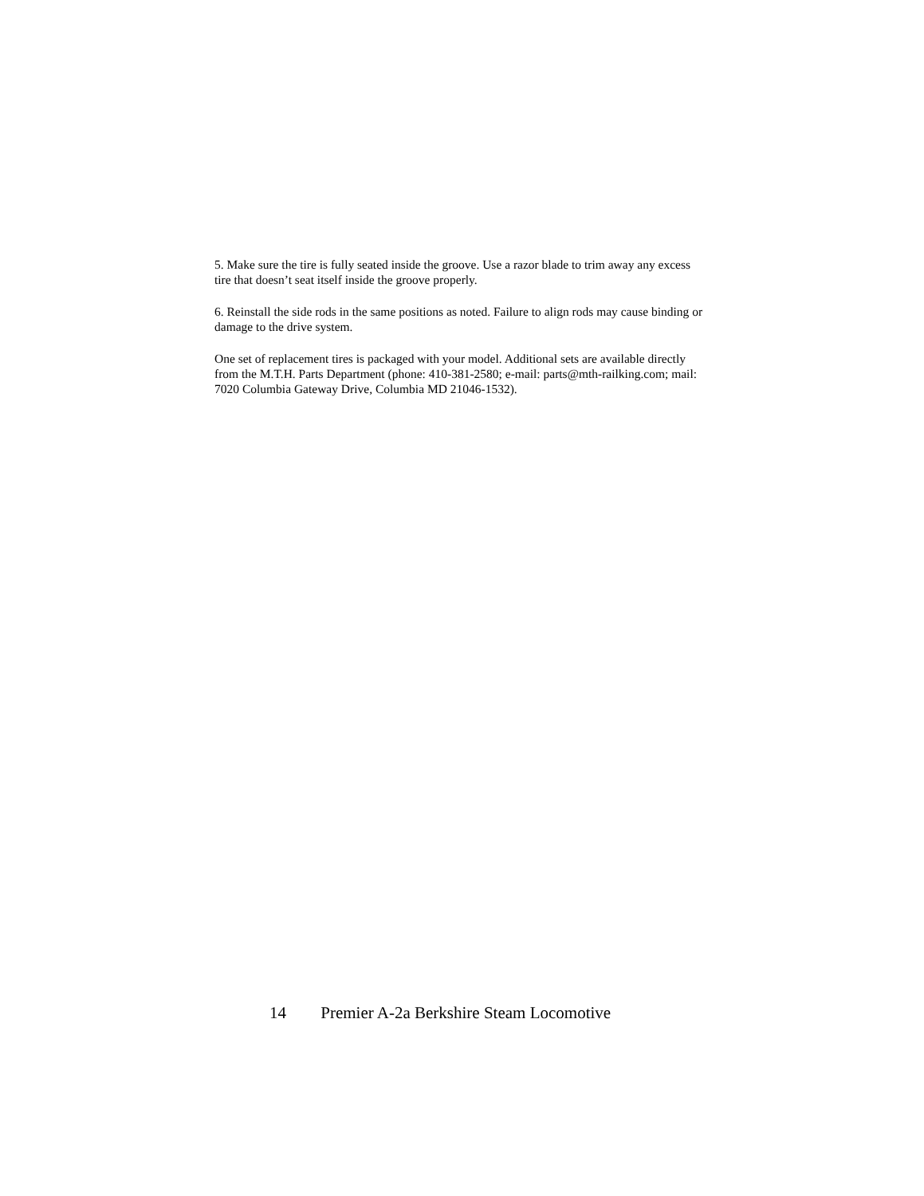5. Make sure the tire is fully seated inside the groove. Use a razor blade to trim away any excess tire that doesn’t seat itself inside the groove properly.
6. Reinstall the side rods in the same positions as noted. Failure to align rods may cause binding or damage to the drive system.
One set of replacement tires is packaged with your model. Additional sets are available directly from the M.T.H. Parts Department (phone: 410-381-2580; e-mail: parts@mth-railking.com; mail: 7020 Columbia Gateway Drive, Columbia MD 21046-1532).
14 Premier A-2a Berkshire Steam Locomotive